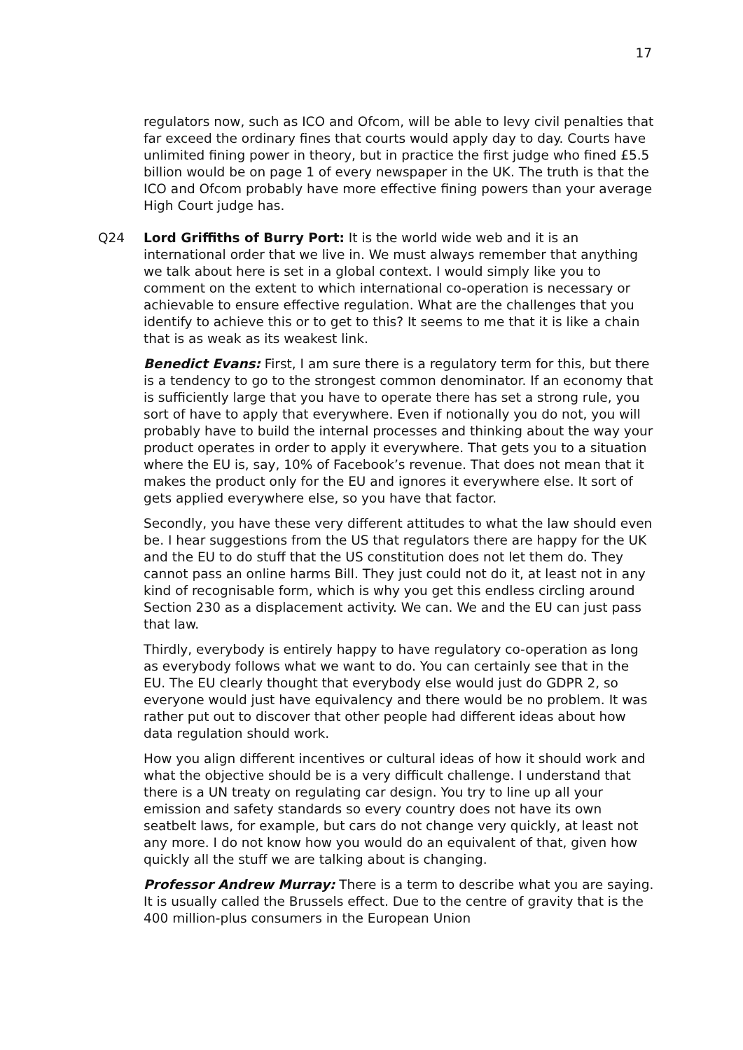17
regulators now, such as ICO and Ofcom, will be able to levy civil penalties that far exceed the ordinary fines that courts would apply day to day. Courts have unlimited fining power in theory, but in practice the first judge who fined £5.5 billion would be on page 1 of every newspaper in the UK. The truth is that the ICO and Ofcom probably have more effective fining powers than your average High Court judge has.
Q24 Lord Griffiths of Burry Port: It is the world wide web and it is an international order that we live in. We must always remember that anything we talk about here is set in a global context. I would simply like you to comment on the extent to which international co-operation is necessary or achievable to ensure effective regulation. What are the challenges that you identify to achieve this or to get to this? It seems to me that it is like a chain that is as weak as its weakest link.
Benedict Evans: First, I am sure there is a regulatory term for this, but there is a tendency to go to the strongest common denominator. If an economy that is sufficiently large that you have to operate there has set a strong rule, you sort of have to apply that everywhere. Even if notionally you do not, you will probably have to build the internal processes and thinking about the way your product operates in order to apply it everywhere. That gets you to a situation where the EU is, say, 10% of Facebook’s revenue. That does not mean that it makes the product only for the EU and ignores it everywhere else. It sort of gets applied everywhere else, so you have that factor.
Secondly, you have these very different attitudes to what the law should even be. I hear suggestions from the US that regulators there are happy for the UK and the EU to do stuff that the US constitution does not let them do. They cannot pass an online harms Bill. They just could not do it, at least not in any kind of recognisable form, which is why you get this endless circling around Section 230 as a displacement activity. We can. We and the EU can just pass that law.
Thirdly, everybody is entirely happy to have regulatory co-operation as long as everybody follows what we want to do. You can certainly see that in the EU. The EU clearly thought that everybody else would just do GDPR 2, so everyone would just have equivalency and there would be no problem. It was rather put out to discover that other people had different ideas about how data regulation should work.
How you align different incentives or cultural ideas of how it should work and what the objective should be is a very difficult challenge. I understand that there is a UN treaty on regulating car design. You try to line up all your emission and safety standards so every country does not have its own seatbelt laws, for example, but cars do not change very quickly, at least not any more. I do not know how you would do an equivalent of that, given how quickly all the stuff we are talking about is changing.
Professor Andrew Murray: There is a term to describe what you are saying. It is usually called the Brussels effect. Due to the centre of gravity that is the 400 million-plus consumers in the European Union